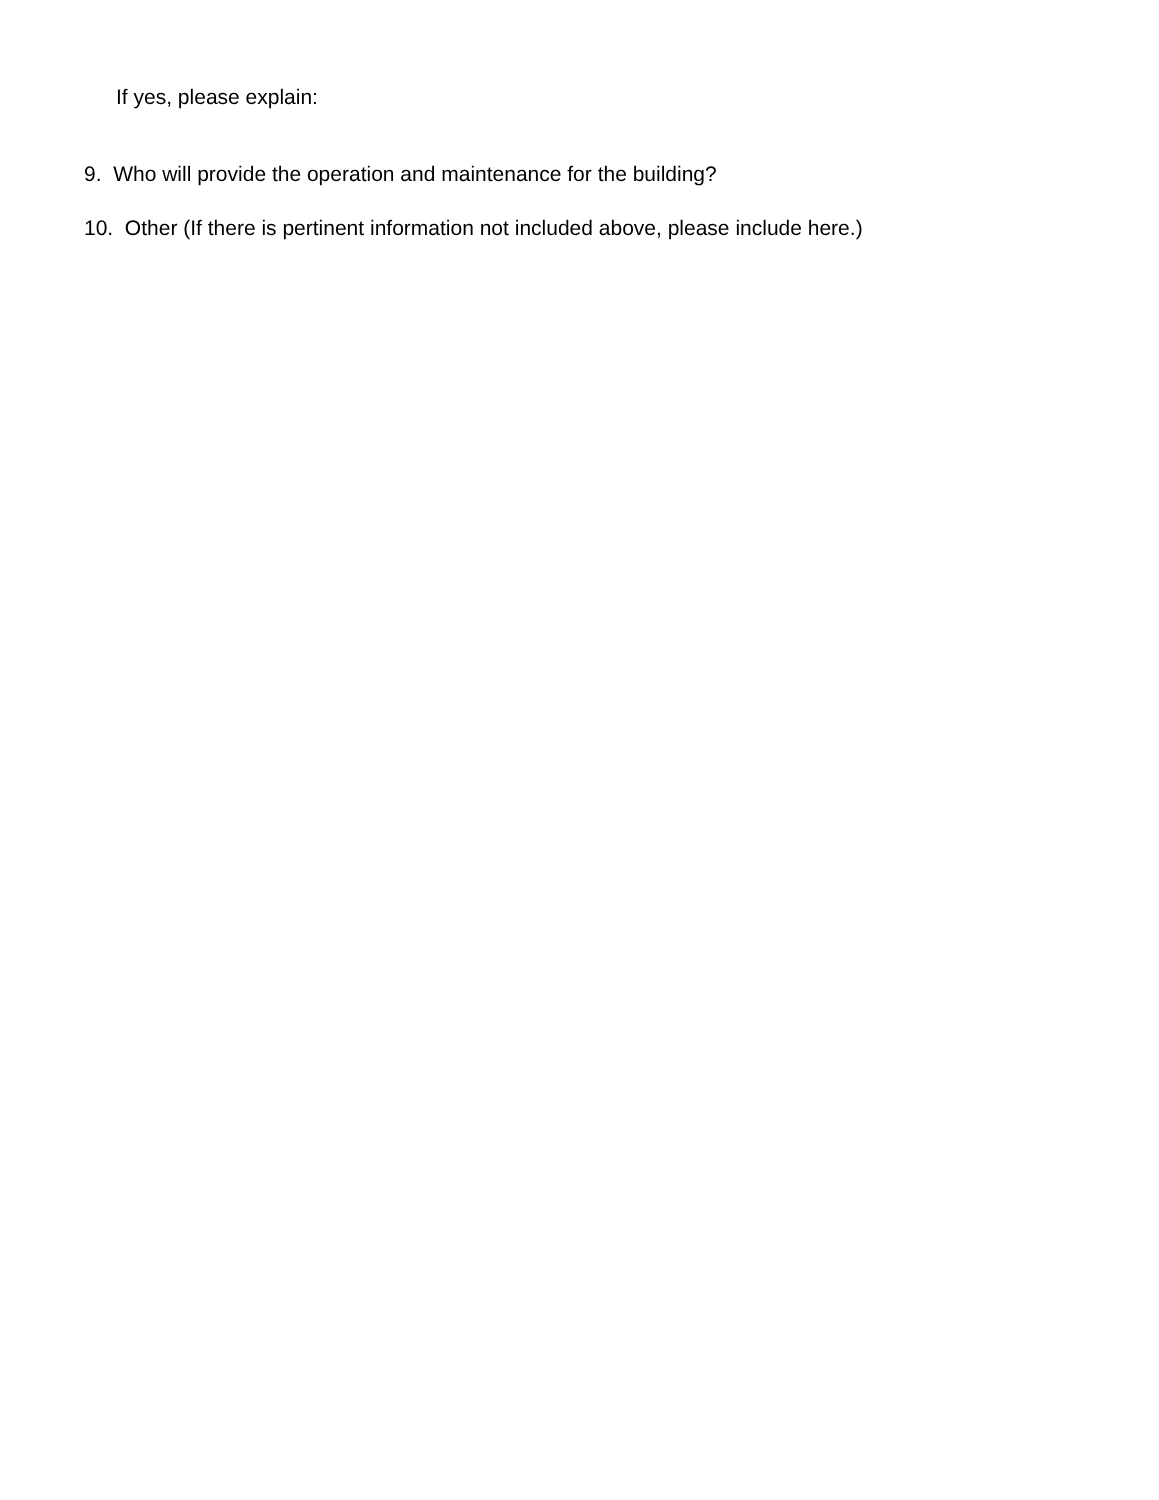If yes, please explain:
9. Who will provide the operation and maintenance for the building?
10. Other (If there is pertinent information not included above, please include here.)